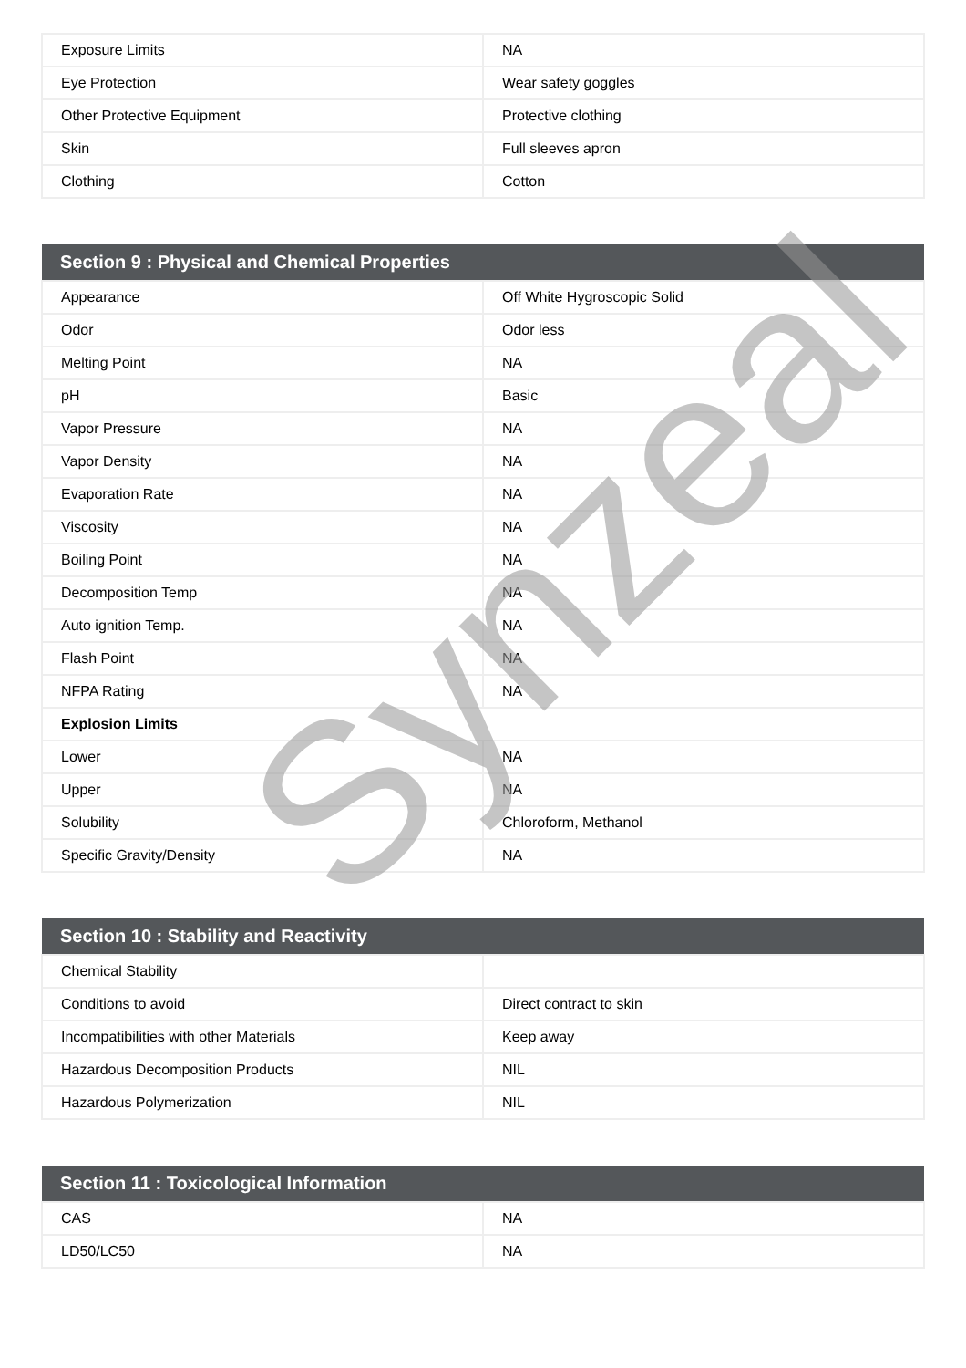| Exposure Limits | NA |
| Eye Protection | Wear safety goggles |
| Other Protective Equipment | Protective clothing |
| Skin | Full sleeves apron |
| Clothing | Cotton |
| Section 9 : Physical and Chemical Properties | |
| --- | --- |
| Appearance | Off White Hygroscopic Solid |
| Odor | Odor less |
| Melting Point | NA |
| pH | Basic |
| Vapor Pressure | NA |
| Vapor Density | NA |
| Evaporation Rate | NA |
| Viscosity | NA |
| Boiling Point | NA |
| Decomposition Temp | NA |
| Auto ignition Temp. | NA |
| Flash Point | NA |
| NFPA Rating | NA |
| Explosion Limits | |
| Lower | NA |
| Upper | NA |
| Solubility | Chloroform, Methanol |
| Specific Gravity/Density | NA |
| Section 10 : Stability and Reactivity | |
| --- | --- |
| Chemical Stability | |
| Conditions to avoid | Direct contract to skin |
| Incompatibilities with other Materials | Keep away |
| Hazardous Decomposition Products | NIL |
| Hazardous Polymerization | NIL |
| Section 11 : Toxicological Information | |
| --- | --- |
| CAS | NA |
| LD50/LC50 | NA |
Synzeal